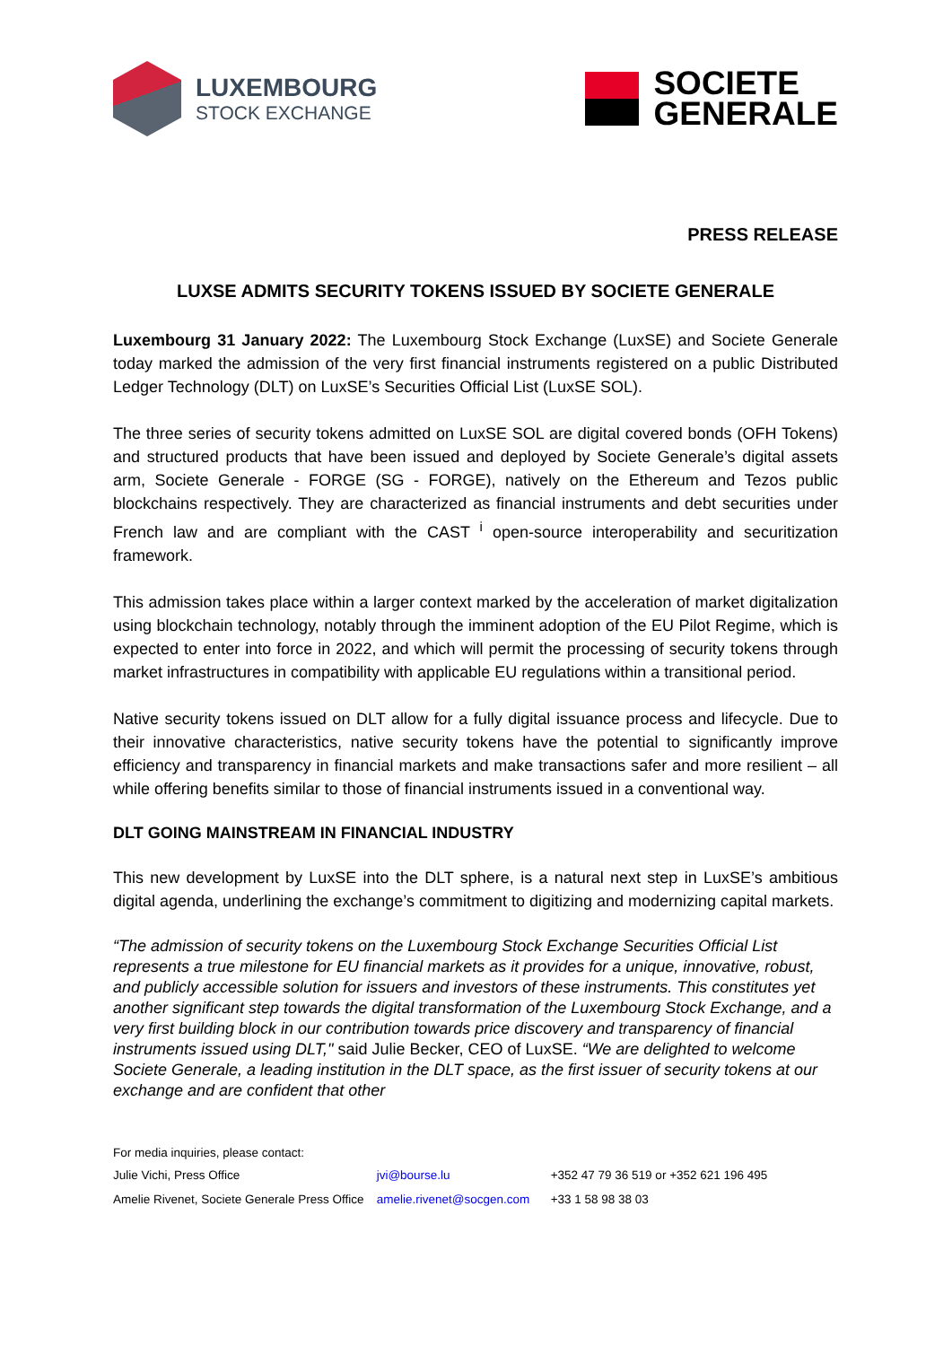LUXEMBOURG
STOCK EXCHANGE
SOCIETE
GENERALE
PRESS RELEASE
LUXSE ADMITS SECURITY TOKENS ISSUED BY SOCIETE GENERALE
Luxembourg 31 January 2022: The Luxembourg Stock Exchange (LuxSE) and Societe Generale today marked the admission of the very first financial instruments registered on a public Distributed Ledger Technology (DLT) on LuxSE’s Securities Official List (LuxSE SOL).
The three series of security tokens admitted on LuxSE SOL are digital covered bonds (OFH Tokens) and structured products that have been issued and deployed by Societe Generale’s digital assets arm, Societe Generale - FORGE (SG - FORGE), natively on the Ethereum and Tezos public blockchains respectively. They are characterized as financial instruments and debt securities under French law and are compliant with the CAST <sup>i</sup> open-source interoperability and securitization framework.
This admission takes place within a larger context marked by the acceleration of market digitalization using blockchain technology, notably through the imminent adoption of the EU Pilot Regime, which is expected to enter into force in 2022, and which will permit the processing of security tokens through market infrastructures in compatibility with applicable EU regulations within a transitional period.
Native security tokens issued on DLT allow for a fully digital issuance process and lifecycle. Due to their innovative characteristics, native security tokens have the potential to significantly improve efficiency and transparency in financial markets and make transactions safer and more resilient – all while offering benefits similar to those of financial instruments issued in a conventional way.
DLT GOING MAINSTREAM IN FINANCIAL INDUSTRY
This new development by LuxSE into the DLT sphere, is a natural next step in LuxSE’s ambitious digital agenda, underlining the exchange’s commitment to digitizing and modernizing capital markets.
“The admission of security tokens on the Luxembourg Stock Exchange Securities Official List represents a true milestone for EU financial markets as it provides for a unique, innovative, robust, and publicly accessible solution for issuers and investors of these instruments. This constitutes yet another significant step towards the digital transformation of the Luxembourg Stock Exchange, and a very first building block in our contribution towards price discovery and transparency of financial instruments issued using DLT," said Julie Becker, CEO of LuxSE. “We are delighted to welcome Societe Generale, a leading institution in the DLT space, as the first issuer of security tokens at our exchange and are confident that other
For media inquiries, please contact:
| Julie Vichi, Press Office | jvi@bourse.lu | +352 47 79 36 519 or +352 621 196 495 |
| Amelie Rivenet, Societe Generale Press Office | amelie.rivenet@socgen.com | +33 1 58 98 38 03 |